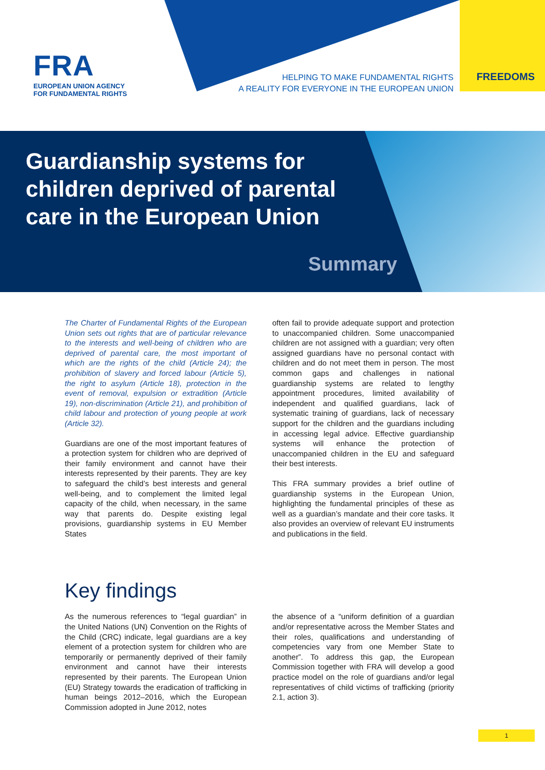FRA
EUROPEAN UNION AGENCY
FOR FUNDAMENTAL RIGHTS
HELPING TO MAKE FUNDAMENTAL RIGHTS
A REALITY FOR EVERYONE IN THE EUROPEAN UNION
FREEDOMS
Guardianship systems for children deprived of parental care in the European Union
Summary
The Charter of Fundamental Rights of the European Union sets out rights that are of particular relevance to the interests and well-being of children who are deprived of parental care, the most important of which are the rights of the child (Article 24); the prohibition of slavery and forced labour (Article 5), the right to asylum (Article 18), protection in the event of removal, expulsion or extradition (Article 19), non-discrimination (Article 21), and prohibition of child labour and protection of young people at work (Article 32).
Guardians are one of the most important features of a protection system for children who are deprived of their family environment and cannot have their interests represented by their parents. They are key to safeguard the child’s best interests and general well-being, and to complement the limited legal capacity of the child, when necessary, in the same way that parents do. Despite existing legal provisions, guardianship systems in EU Member States
often fail to provide adequate support and protection to unaccompanied children. Some unaccompanied children are not assigned with a guardian; very often assigned guardians have no personal contact with children and do not meet them in person. The most common gaps and challenges in national guardianship systems are related to lengthy appointment procedures, limited availability of independent and qualified guardians, lack of systematic training of guardians, lack of necessary support for the children and the guardians including in accessing legal advice. Effective guardianship systems will enhance the protection of unaccompanied children in the EU and safeguard their best interests.
This FRA summary provides a brief outline of guardianship systems in the European Union, highlighting the fundamental principles of these as well as a guardian’s mandate and their core tasks. It also provides an overview of relevant EU instruments and publications in the field.
Key findings
As the numerous references to “legal guardian” in the United Nations (UN) Convention on the Rights of the Child (CRC) indicate, legal guardians are a key element of a protection system for children who are temporarily or permanently deprived of their family environment and cannot have their interests represented by their parents. The European Union (EU) Strategy towards the eradication of trafficking in human beings 2012–2016, which the European Commission adopted in June 2012, notes
the absence of a “uniform definition of a guardian and/or representative across the Member States and their roles, qualifications and understanding of competencies vary from one Member State to another”. To address this gap, the European Commission together with FRA will develop a good practice model on the role of guardians and/or legal representatives of child victims of trafficking (priority 2.1, action 3).
1